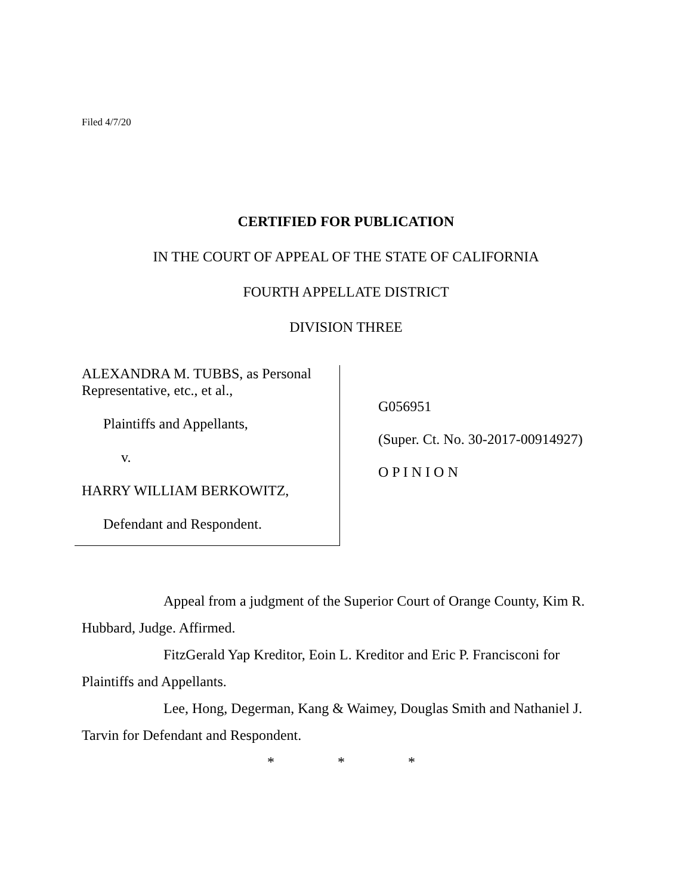Filed 4/7/20
CERTIFIED FOR PUBLICATION
IN THE COURT OF APPEAL OF THE STATE OF CALIFORNIA
FOURTH APPELLATE DISTRICT
DIVISION THREE
ALEXANDRA M. TUBBS, as Personal Representative, etc., et al.,
Plaintiffs and Appellants,
v.
HARRY WILLIAM BERKOWITZ,
Defendant and Respondent.
G056951
(Super. Ct. No. 30-2017-00914927)
O P I N I O N
Appeal from a judgment of the Superior Court of Orange County, Kim R. Hubbard, Judge. Affirmed.
FitzGerald Yap Kreditor, Eoin L. Kreditor and Eric P. Francisconi for Plaintiffs and Appellants.
Lee, Hong, Degerman, Kang & Waimey, Douglas Smith and Nathaniel J. Tarvin for Defendant and Respondent.
* * *